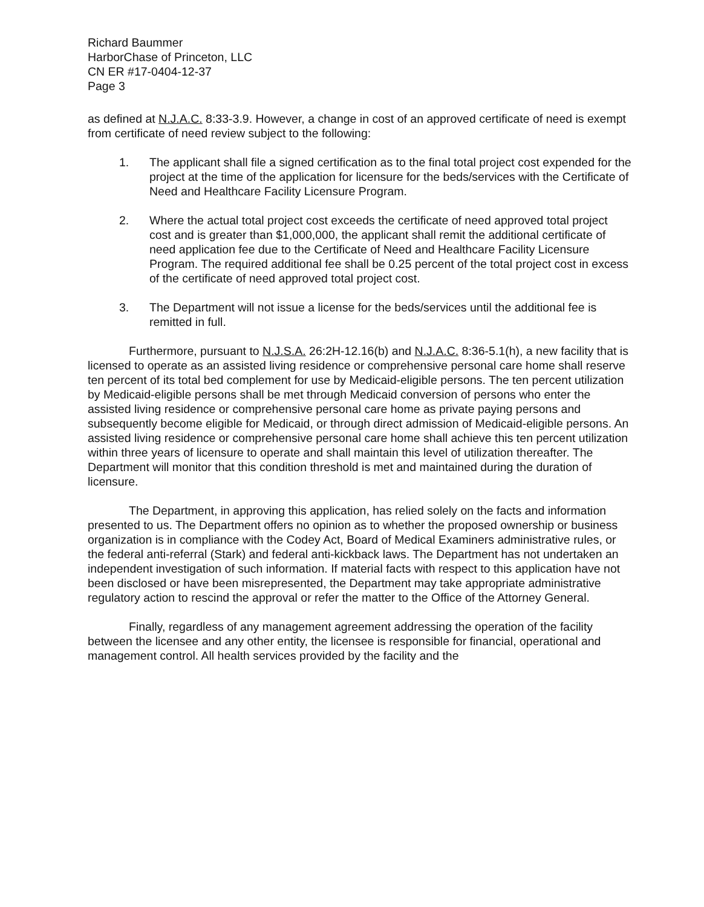Richard Baummer
HarborChase of Princeton, LLC
CN ER #17-0404-12-37
Page 3
as defined at N.J.A.C. 8:33-3.9. However, a change in cost of an approved certificate of need is exempt from certificate of need review subject to the following:
1. The applicant shall file a signed certification as to the final total project cost expended for the project at the time of the application for licensure for the beds/services with the Certificate of Need and Healthcare Facility Licensure Program.
2. Where the actual total project cost exceeds the certificate of need approved total project cost and is greater than $1,000,000, the applicant shall remit the additional certificate of need application fee due to the Certificate of Need and Healthcare Facility Licensure Program. The required additional fee shall be 0.25 percent of the total project cost in excess of the certificate of need approved total project cost.
3. The Department will not issue a license for the beds/services until the additional fee is remitted in full.
Furthermore, pursuant to N.J.S.A. 26:2H-12.16(b) and N.J.A.C. 8:36-5.1(h), a new facility that is licensed to operate as an assisted living residence or comprehensive personal care home shall reserve ten percent of its total bed complement for use by Medicaid-eligible persons. The ten percent utilization by Medicaid-eligible persons shall be met through Medicaid conversion of persons who enter the assisted living residence or comprehensive personal care home as private paying persons and subsequently become eligible for Medicaid, or through direct admission of Medicaid-eligible persons. An assisted living residence or comprehensive personal care home shall achieve this ten percent utilization within three years of licensure to operate and shall maintain this level of utilization thereafter. The Department will monitor that this condition threshold is met and maintained during the duration of licensure.
The Department, in approving this application, has relied solely on the facts and information presented to us. The Department offers no opinion as to whether the proposed ownership or business organization is in compliance with the Codey Act, Board of Medical Examiners administrative rules, or the federal anti-referral (Stark) and federal anti-kickback laws. The Department has not undertaken an independent investigation of such information. If material facts with respect to this application have not been disclosed or have been misrepresented, the Department may take appropriate administrative regulatory action to rescind the approval or refer the matter to the Office of the Attorney General.
Finally, regardless of any management agreement addressing the operation of the facility between the licensee and any other entity, the licensee is responsible for financial, operational and management control. All health services provided by the facility and the